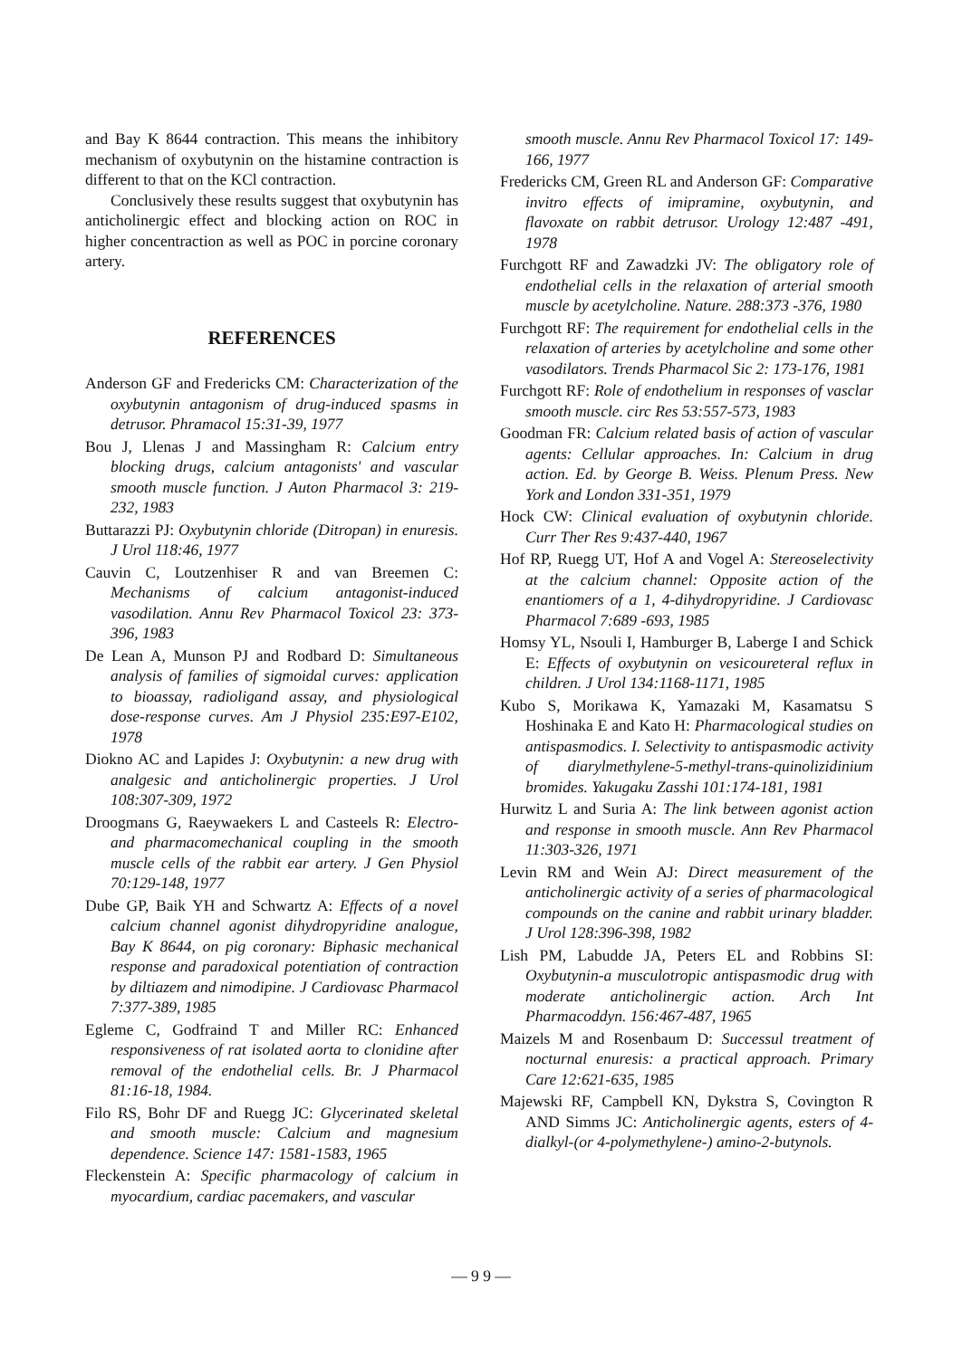and Bay K 8644 contraction. This means the inhibitory mechanism of oxybutynin on the histamine contraction is different to that on the KCl contraction.
Conclusively these results suggest that oxybutynin has anticholinergic effect and blocking action on ROC in higher concentraction as well as POC in porcine coronary artery.
REFERENCES
Anderson GF and Fredericks CM: Characterization of the oxybutynin antagonism of drug-induced spasms in detrusor. Phramacol 15:31-39, 1977
Bou J, Llenas J and Massingham R: Calcium entry blocking drugs, calcium antagonists' and vascular smooth muscle function. J Auton Pharmacol 3: 219-232, 1983
Buttarazzi PJ: Oxybutynin chloride (Ditropan) in enuresis. J Urol 118:46, 1977
Cauvin C, Loutzenhiser R and van Breemen C: Mechanisms of calcium antagonist-induced vasodilation. Annu Rev Pharmacol Toxicol 23: 373-396, 1983
De Lean A, Munson PJ and Rodbard D: Simultaneous analysis of families of sigmoidal curves: application to bioassay, radioligand assay, and physiological dose-response curves. Am J Physiol 235:E97-E102, 1978
Diokno AC and Lapides J: Oxybutynin: a new drug with analgesic and anticholinergic properties. J Urol 108:307-309, 1972
Droogmans G, Raeywaekers L and Casteels R: Electro- and pharmacomechanical coupling in the smooth muscle cells of the rabbit ear artery. J Gen Physiol 70:129-148, 1977
Dube GP, Baik YH and Schwartz A: Effects of a novel calcium channel agonist dihydropyridine analogue, Bay K 8644, on pig coronary: Biphasic mechanical response and paradoxical potentiation of contraction by diltiazem and nimodipine. J Cardiovasc Pharmacol 7:377-389, 1985
Egleme C, Godfraind T and Miller RC: Enhanced responsiveness of rat isolated aorta to clonidine after removal of the endothelial cells. Br. J Pharmacol 81:16-18, 1984.
Filo RS, Bohr DF and Ruegg JC: Glycerinated skeletal and smooth muscle: Calcium and magnesium dependence. Science 147: 1581-1583, 1965
Fleckenstein A: Specific pharmacology of calcium in myocardium, cardiac pacemakers, and vascular
smooth muscle. Annu Rev Pharmacol Toxicol 17: 149-166, 1977
Fredericks CM, Green RL and Anderson GF: Comparative invitro effects of imipramine, oxybutynin, and flavoxate on rabbit detrusor. Urology 12:487 -491, 1978
Furchgott RF and Zawadzki JV: The obligatory role of endothelial cells in the relaxation of arterial smooth muscle by acetylcholine. Nature. 288:373 -376, 1980
Furchgott RF: The requirement for endothelial cells in the relaxation of arteries by acetylcholine and some other vasodilators. Trends Pharmacol Sic 2: 173-176, 1981
Furchgott RF: Role of endothelium in responses of vasclar smooth muscle. circ Res 53:557-573, 1983
Goodman FR: Calcium related basis of action of vascular agents: Cellular approaches. In: Calcium in drug action. Ed. by George B. Weiss. Plenum Press. New York and London 331-351, 1979
Hock CW: Clinical evaluation of oxybutynin chloride. Curr Ther Res 9:437-440, 1967
Hof RP, Ruegg UT, Hof A and Vogel A: Stereoselectivity at the calcium channel: Opposite action of the enantiomers of a 1, 4-dihydropyridine. J Cardiovasc Pharmacol 7:689 -693, 1985
Homsy YL, Nsouli I, Hamburger B, Laberge I and Schick E: Effects of oxybutynin on vesicoureteral reflux in children. J Urol 134:1168-1171, 1985
Kubo S, Morikawa K, Yamazaki M, Kasamatsu S Hoshinaka E and Kato H: Pharmacological studies on antispasmodics. I. Selectivity to antispasmodic activity of diarylmethylene-5-methyl-trans-quinolizidinium bromides. Yakugaku Zasshi 101:174-181, 1981
Hurwitz L and Suria A: The link between agonist action and response in smooth muscle. Ann Rev Pharmacol 11:303-326, 1971
Levin RM and Wein AJ: Direct measurement of the anticholinergic activity of a series of pharmacological compounds on the canine and rabbit urinary bladder. J Urol 128:396-398, 1982
Lish PM, Labudde JA, Peters EL and Robbins SI: Oxybutynin-a musculotropic antispasmodic drug with moderate anticholinergic action. Arch Int Pharmacoddyn. 156:467-487, 1965
Maizels M and Rosenbaum D: Successul treatment of nocturnal enuresis: a practical approach. Primary Care 12:621-635, 1985
Majewski RF, Campbell KN, Dykstra S, Covington R AND Simms JC: Anticholinergic agents, esters of 4-dialkyl-(or 4-polymethylene-) amino-2-butynols.
— 9 9 —